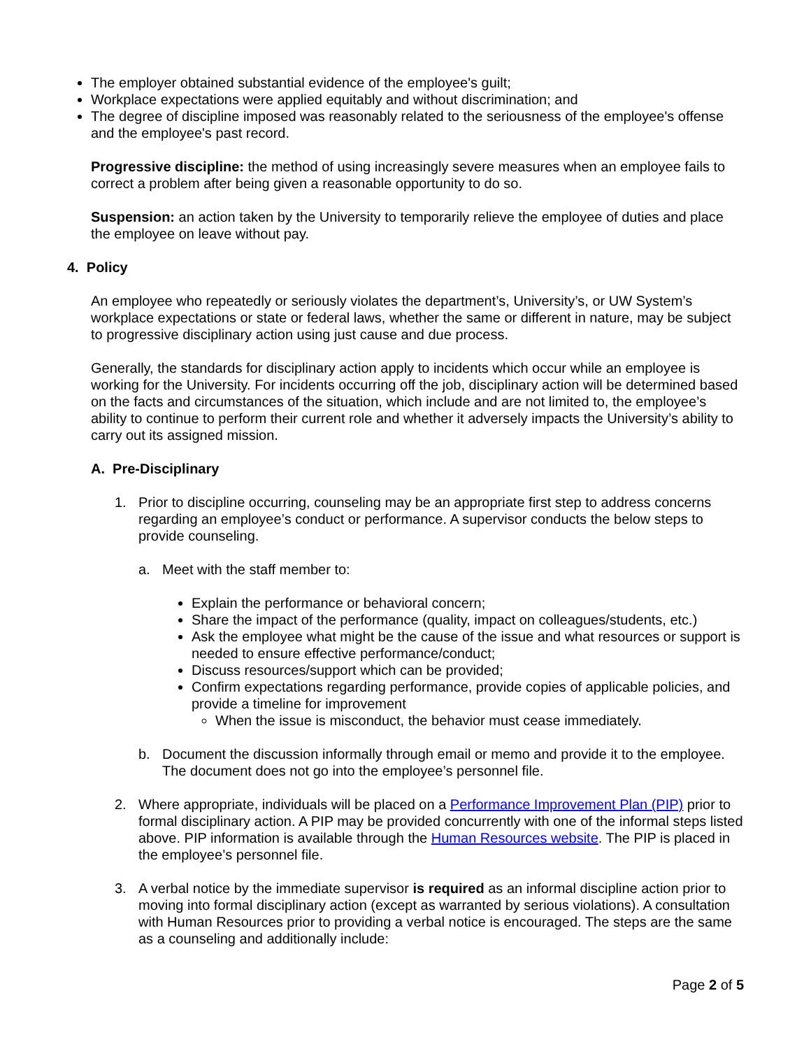The employer obtained substantial evidence of the employee's guilt;
Workplace expectations were applied equitably and without discrimination; and
The degree of discipline imposed was reasonably related to the seriousness of the employee's offense and the employee's past record.
Progressive discipline: the method of using increasingly severe measures when an employee fails to correct a problem after being given a reasonable opportunity to do so.
Suspension: an action taken by the University to temporarily relieve the employee of duties and place the employee on leave without pay.
4. Policy
An employee who repeatedly or seriously violates the department’s, University’s, or UW System’s workplace expectations or state or federal laws, whether the same or different in nature, may be subject to progressive disciplinary action using just cause and due process.
Generally, the standards for disciplinary action apply to incidents which occur while an employee is working for the University. For incidents occurring off the job, disciplinary action will be determined based on the facts and circumstances of the situation, which include and are not limited to, the employee’s ability to continue to perform their current role and whether it adversely impacts the University’s ability to carry out its assigned mission.
A. Pre-Disciplinary
1. Prior to discipline occurring, counseling may be an appropriate first step to address concerns regarding an employee’s conduct or performance. A supervisor conducts the below steps to provide counseling.
a. Meet with the staff member to:
Explain the performance or behavioral concern;
Share the impact of the performance (quality, impact on colleagues/students, etc.)
Ask the employee what might be the cause of the issue and what resources or support is needed to ensure effective performance/conduct;
Discuss resources/support which can be provided;
Confirm expectations regarding performance, provide copies of applicable policies, and provide a timeline for improvement
When the issue is misconduct, the behavior must cease immediately.
b. Document the discussion informally through email or memo and provide it to the employee. The document does not go into the employee’s personnel file.
2. Where appropriate, individuals will be placed on a Performance Improvement Plan (PIP) prior to formal disciplinary action. A PIP may be provided concurrently with one of the informal steps listed above. PIP information is available through the Human Resources website. The PIP is placed in the employee’s personnel file.
3. A verbal notice by the immediate supervisor is required as an informal discipline action prior to moving into formal disciplinary action (except as warranted by serious violations). A consultation with Human Resources prior to providing a verbal notice is encouraged. The steps are the same as a counseling and additionally include:
Page 2 of 5